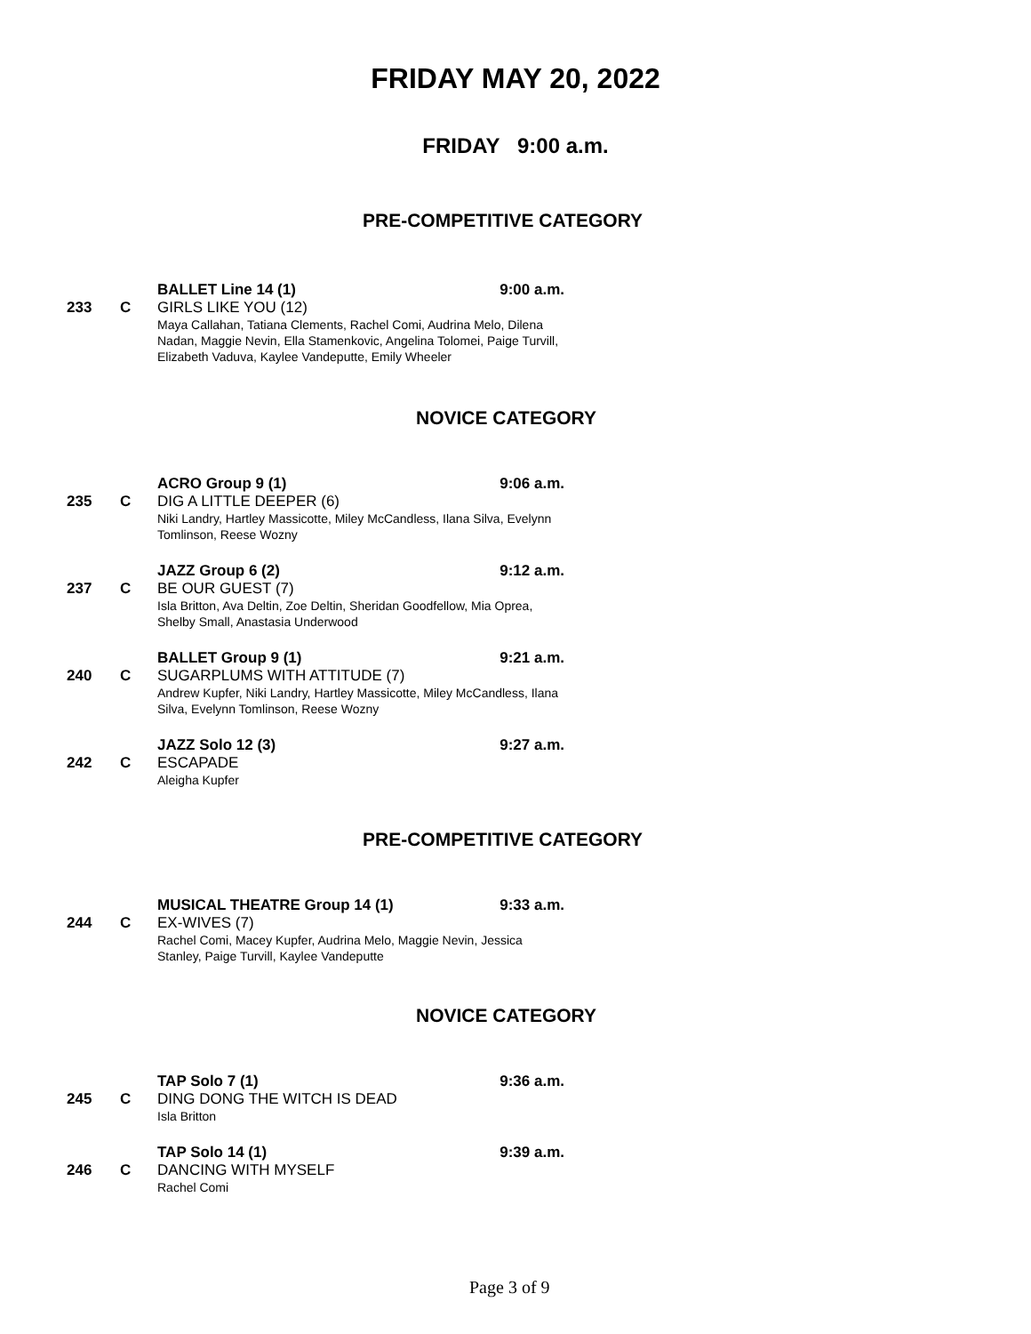FRIDAY MAY 20, 2022
FRIDAY 9:00 a.m.
PRE-COMPETITIVE CATEGORY
BALLET Line 14 (1) 9:00 a.m.
233 C GIRLS LIKE YOU (12)
Maya Callahan, Tatiana Clements, Rachel Comi, Audrina Melo, Dilena Nadan, Maggie Nevin, Ella Stamenkovic, Angelina Tolomei, Paige Turvill, Elizabeth Vaduva, Kaylee Vandeputte, Emily Wheeler
NOVICE CATEGORY
ACRO Group 9 (1) 9:06 a.m.
235 C DIG A LITTLE DEEPER (6)
Niki Landry, Hartley Massicotte, Miley McCandless, Ilana Silva, Evelynn Tomlinson, Reese Wozny
JAZZ Group 6 (2) 9:12 a.m.
237 C BE OUR GUEST (7)
Isla Britton, Ava Deltin, Zoe Deltin, Sheridan Goodfellow, Mia Oprea, Shelby Small, Anastasia Underwood
BALLET Group 9 (1) 9:21 a.m.
240 C SUGARPLUMS WITH ATTITUDE (7)
Andrew Kupfer, Niki Landry, Hartley Massicotte, Miley McCandless, Ilana Silva, Evelynn Tomlinson, Reese Wozny
JAZZ Solo 12 (3) 9:27 a.m.
242 C ESCAPADE
Aleigha Kupfer
PRE-COMPETITIVE CATEGORY
MUSICAL THEATRE Group 14 (1) 9:33 a.m.
244 C EX-WIVES (7)
Rachel Comi, Macey Kupfer, Audrina Melo, Maggie Nevin, Jessica Stanley, Paige Turvill, Kaylee Vandeputte
NOVICE CATEGORY
TAP Solo 7 (1) 9:36 a.m.
245 C DING DONG THE WITCH IS DEAD
Isla Britton
TAP Solo 14 (1) 9:39 a.m.
246 C DANCING WITH MYSELF
Rachel Comi
Page 3 of 9